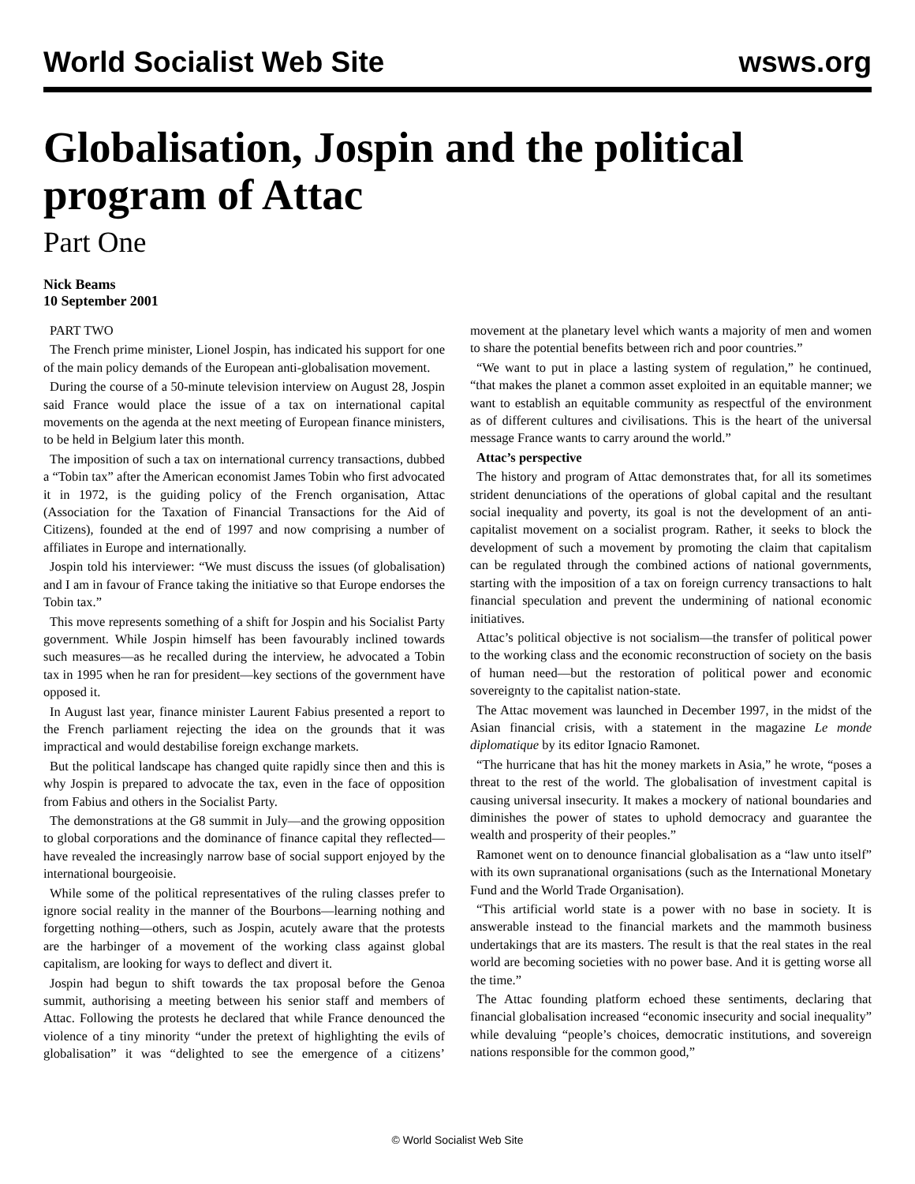World Socialist Web Site wsws.org
Globalisation, Jospin and the political program of Attac
Part One
Nick Beams
10 September 2001
PART TWO
The French prime minister, Lionel Jospin, has indicated his support for one of the main policy demands of the European anti-globalisation movement.
During the course of a 50-minute television interview on August 28, Jospin said France would place the issue of a tax on international capital movements on the agenda at the next meeting of European finance ministers, to be held in Belgium later this month.
The imposition of such a tax on international currency transactions, dubbed a “Tobin tax” after the American economist James Tobin who first advocated it in 1972, is the guiding policy of the French organisation, Attac (Association for the Taxation of Financial Transactions for the Aid of Citizens), founded at the end of 1997 and now comprising a number of affiliates in Europe and internationally.
Jospin told his interviewer: “We must discuss the issues (of globalisation) and I am in favour of France taking the initiative so that Europe endorses the Tobin tax.”
This move represents something of a shift for Jospin and his Socialist Party government. While Jospin himself has been favourably inclined towards such measures—as he recalled during the interview, he advocated a Tobin tax in 1995 when he ran for president—key sections of the government have opposed it.
In August last year, finance minister Laurent Fabius presented a report to the French parliament rejecting the idea on the grounds that it was impractical and would destabilise foreign exchange markets.
But the political landscape has changed quite rapidly since then and this is why Jospin is prepared to advocate the tax, even in the face of opposition from Fabius and others in the Socialist Party.
The demonstrations at the G8 summit in July—and the growing opposition to global corporations and the dominance of finance capital they reflected—have revealed the increasingly narrow base of social support enjoyed by the international bourgeoisie.
While some of the political representatives of the ruling classes prefer to ignore social reality in the manner of the Bourbons—learning nothing and forgetting nothing—others, such as Jospin, acutely aware that the protests are the harbinger of a movement of the working class against global capitalism, are looking for ways to deflect and divert it.
Jospin had begun to shift towards the tax proposal before the Genoa summit, authorising a meeting between his senior staff and members of Attac. Following the protests he declared that while France denounced the violence of a tiny minority “under the pretext of highlighting the evils of globalisation” it was “delighted to see the emergence of a citizens’ movement at the planetary level which wants a majority of men and women to share the potential benefits between rich and poor countries.”
“We want to put in place a lasting system of regulation,” he continued, “that makes the planet a common asset exploited in an equitable manner; we want to establish an equitable community as respectful of the environment as of different cultures and civilisations. This is the heart of the universal message France wants to carry around the world.”
Attac’s perspective
The history and program of Attac demonstrates that, for all its sometimes strident denunciations of the operations of global capital and the resultant social inequality and poverty, its goal is not the development of an anti-capitalist movement on a socialist program. Rather, it seeks to block the development of such a movement by promoting the claim that capitalism can be regulated through the combined actions of national governments, starting with the imposition of a tax on foreign currency transactions to halt financial speculation and prevent the undermining of national economic initiatives.
Attac’s political objective is not socialism—the transfer of political power to the working class and the economic reconstruction of society on the basis of human need—but the restoration of political power and economic sovereignty to the capitalist nation-state.
The Attac movement was launched in December 1997, in the midst of the Asian financial crisis, with a statement in the magazine Le monde diplomatique by its editor Ignacio Ramonet.
“The hurricane that has hit the money markets in Asia,” he wrote, “poses a threat to the rest of the world. The globalisation of investment capital is causing universal insecurity. It makes a mockery of national boundaries and diminishes the power of states to uphold democracy and guarantee the wealth and prosperity of their peoples.”
Ramonet went on to denounce financial globalisation as a “law unto itself” with its own supranational organisations (such as the International Monetary Fund and the World Trade Organisation).
“This artificial world state is a power with no base in society. It is answerable instead to the financial markets and the mammoth business undertakings that are its masters. The result is that the real states in the real world are becoming societies with no power base. And it is getting worse all the time.”
The Attac founding platform echoed these sentiments, declaring that financial globalisation increased “economic insecurity and social inequality” while devaluing “people’s choices, democratic institutions, and sovereign nations responsible for the common good,”
© World Socialist Web Site